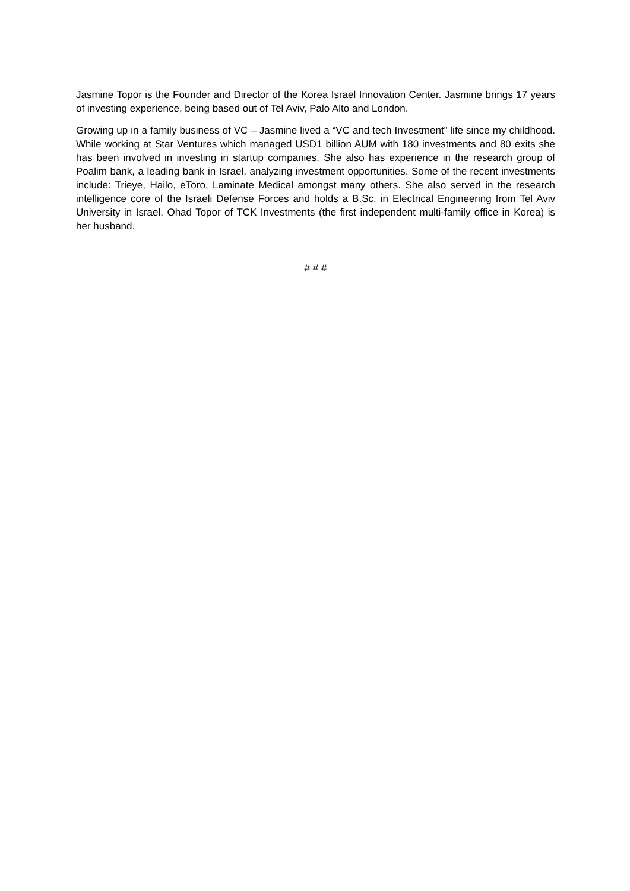Jasmine Topor is the Founder and Director of the Korea Israel Innovation Center. Jasmine brings 17 years of investing experience, being based out of Tel Aviv, Palo Alto and London.
Growing up in a family business of VC – Jasmine lived a “VC and tech Investment” life since my childhood. While working at Star Ventures which managed USD1 billion AUM with 180 investments and 80 exits she has been involved in investing in startup companies. She also has experience in the research group of Poalim bank, a leading bank in Israel, analyzing investment opportunities. Some of the recent investments include: Trieye, Hailo, eToro, Laminate Medical amongst many others. She also served in the research intelligence core of the Israeli Defense Forces and holds a B.Sc. in Electrical Engineering from Tel Aviv University in Israel. Ohad Topor of TCK Investments (the first independent multi-family office in Korea) is her husband.
# # #